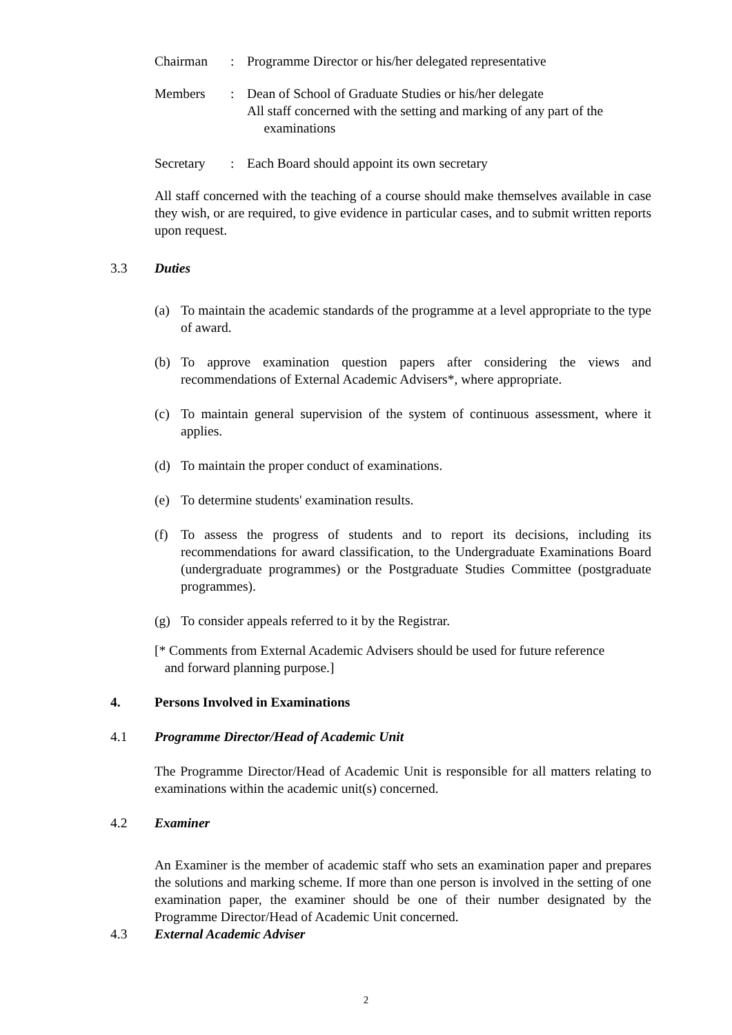Chairman : Programme Director or his/her delegated representative
Members : Dean of School of Graduate Studies or his/her delegate
All staff concerned with the setting and marking of any part of the
examinations
Secretary : Each Board should appoint its own secretary
All staff concerned with the teaching of a course should make themselves available in case they wish, or are required, to give evidence in particular cases, and to submit written reports upon request.
3.3 Duties
(a) To maintain the academic standards of the programme at a level appropriate to the type of award.
(b) To approve examination question papers after considering the views and recommendations of External Academic Advisers*, where appropriate.
(c) To maintain general supervision of the system of continuous assessment, where it applies.
(d) To maintain the proper conduct of examinations.
(e) To determine students' examination results.
(f) To assess the progress of students and to report its decisions, including its recommendations for award classification, to the Undergraduate Examinations Board (undergraduate programmes) or the Postgraduate Studies Committee (postgraduate programmes).
(g) To consider appeals referred to it by the Registrar.
[* Comments from External Academic Advisers should be used for future reference
and forward planning purpose.]
4. Persons Involved in Examinations
4.1 Programme Director/Head of Academic Unit
The Programme Director/Head of Academic Unit is responsible for all matters relating to examinations within the academic unit(s) concerned.
4.2 Examiner
An Examiner is the member of academic staff who sets an examination paper and prepares the solutions and marking scheme. If more than one person is involved in the setting of one examination paper, the examiner should be one of their number designated by the Programme Director/Head of Academic Unit concerned.
4.3 External Academic Adviser
2